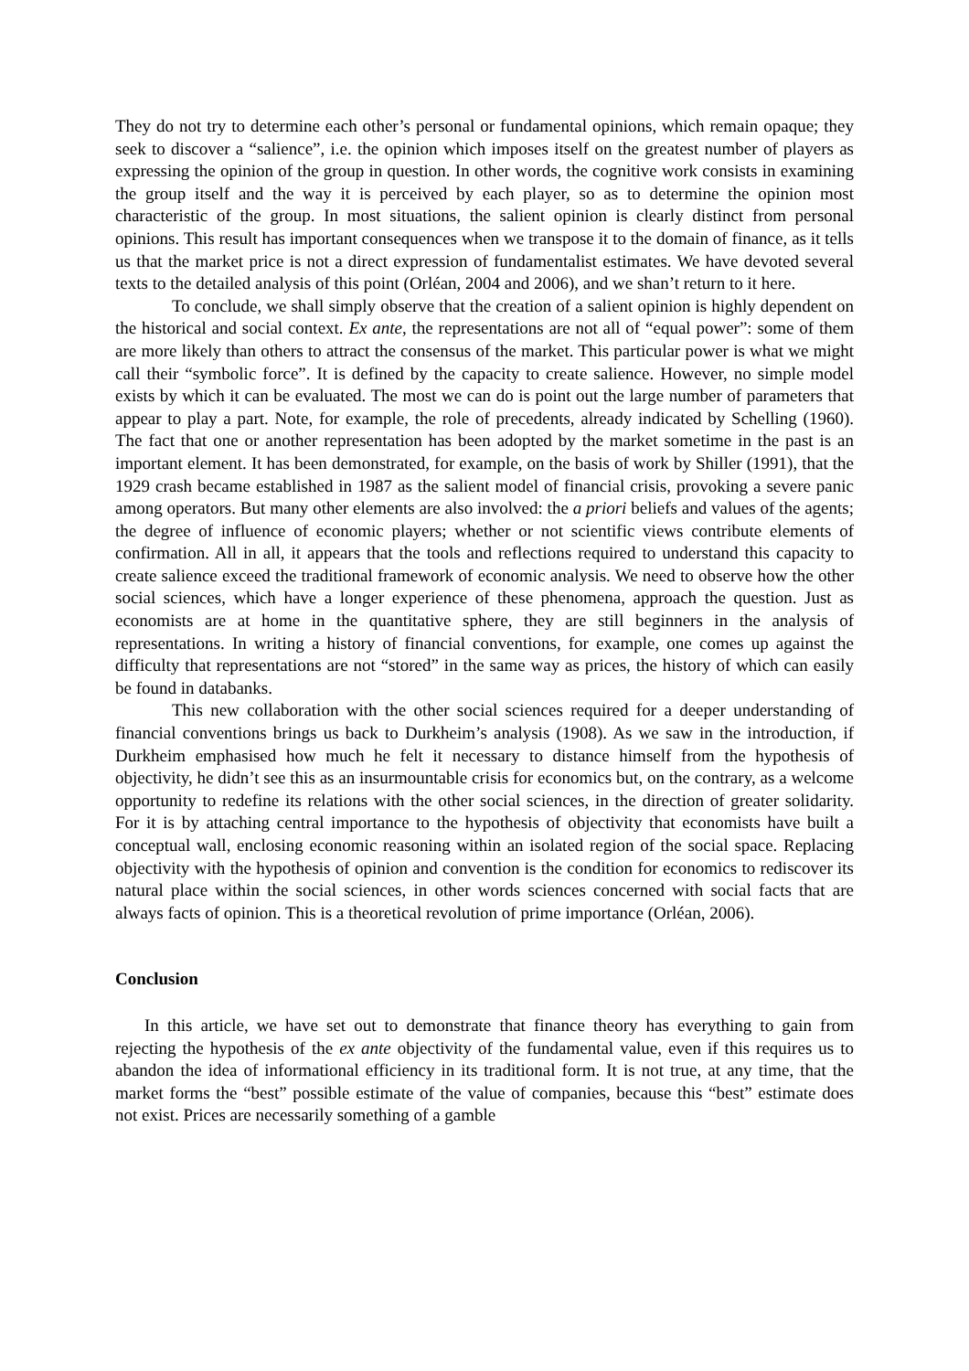They do not try to determine each other’s personal or fundamental opinions, which remain opaque; they seek to discover a “salience”, i.e. the opinion which imposes itself on the greatest number of players as expressing the opinion of the group in question. In other words, the cognitive work consists in examining the group itself and the way it is perceived by each player, so as to determine the opinion most characteristic of the group. In most situations, the salient opinion is clearly distinct from personal opinions. This result has important consequences when we transpose it to the domain of finance, as it tells us that the market price is not a direct expression of fundamentalist estimates. We have devoted several texts to the detailed analysis of this point (Orléan, 2004 and 2006), and we shan’t return to it here.
To conclude, we shall simply observe that the creation of a salient opinion is highly dependent on the historical and social context. Ex ante, the representations are not all of “equal power”: some of them are more likely than others to attract the consensus of the market. This particular power is what we might call their “symbolic force”. It is defined by the capacity to create salience. However, no simple model exists by which it can be evaluated. The most we can do is point out the large number of parameters that appear to play a part. Note, for example, the role of precedents, already indicated by Schelling (1960). The fact that one or another representation has been adopted by the market sometime in the past is an important element. It has been demonstrated, for example, on the basis of work by Shiller (1991), that the 1929 crash became established in 1987 as the salient model of financial crisis, provoking a severe panic among operators. But many other elements are also involved: the a priori beliefs and values of the agents; the degree of influence of economic players; whether or not scientific views contribute elements of confirmation. All in all, it appears that the tools and reflections required to understand this capacity to create salience exceed the traditional framework of economic analysis. We need to observe how the other social sciences, which have a longer experience of these phenomena, approach the question. Just as economists are at home in the quantitative sphere, they are still beginners in the analysis of representations. In writing a history of financial conventions, for example, one comes up against the difficulty that representations are not “stored” in the same way as prices, the history of which can easily be found in databanks.
This new collaboration with the other social sciences required for a deeper understanding of financial conventions brings us back to Durkheim’s analysis (1908). As we saw in the introduction, if Durkheim emphasised how much he felt it necessary to distance himself from the hypothesis of objectivity, he didn’t see this as an insurmountable crisis for economics but, on the contrary, as a welcome opportunity to redefine its relations with the other social sciences, in the direction of greater solidarity. For it is by attaching central importance to the hypothesis of objectivity that economists have built a conceptual wall, enclosing economic reasoning within an isolated region of the social space. Replacing objectivity with the hypothesis of opinion and convention is the condition for economics to rediscover its natural place within the social sciences, in other words sciences concerned with social facts that are always facts of opinion. This is a theoretical revolution of prime importance (Orléan, 2006).
Conclusion
In this article, we have set out to demonstrate that finance theory has everything to gain from rejecting the hypothesis of the ex ante objectivity of the fundamental value, even if this requires us to abandon the idea of informational efficiency in its traditional form. It is not true, at any time, that the market forms the “best” possible estimate of the value of companies, because this “best” estimate does not exist. Prices are necessarily something of a gamble